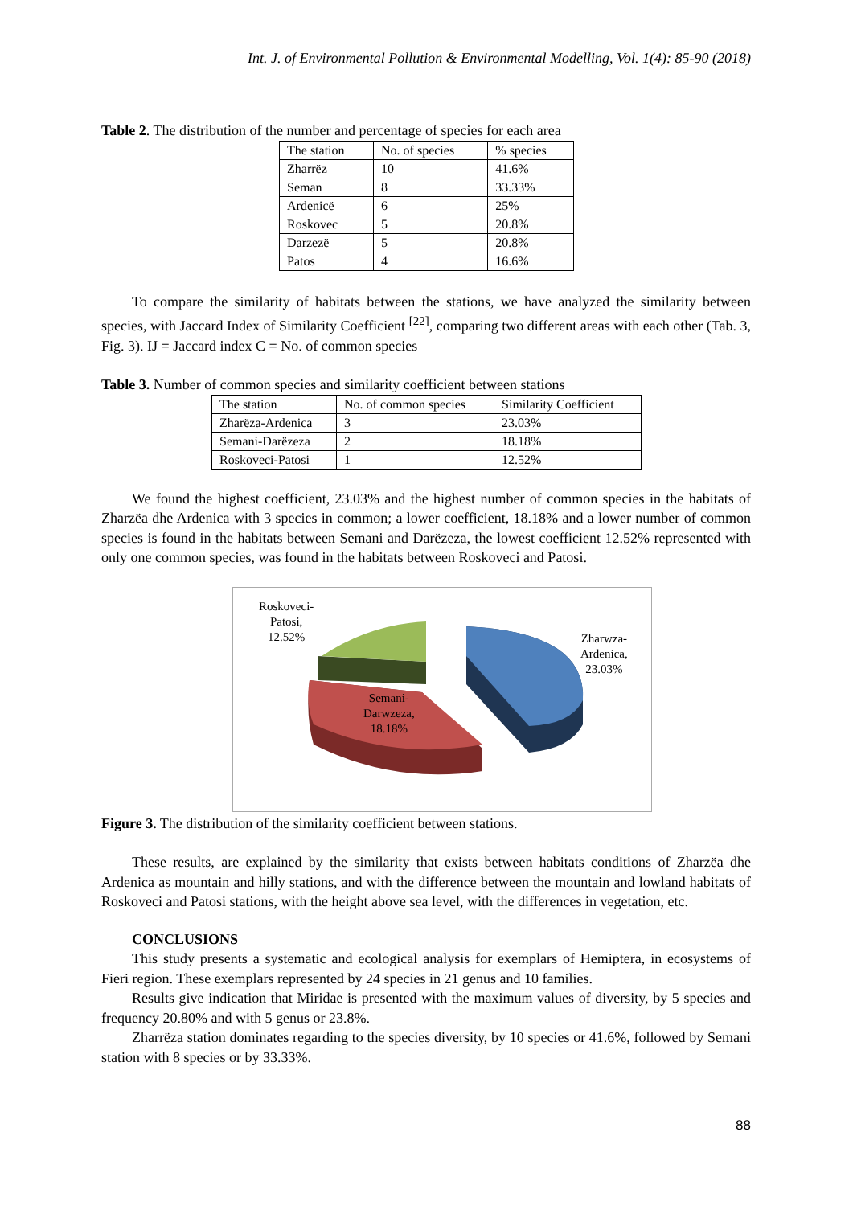Int. J. of Environmental Pollution & Environmental Modelling, Vol. 1(4): 85-90 (2018)
Table 2. The distribution of the number and percentage of species for each area
| The station | No. of species | % species |
| Zharrëz | 10 | 41.6% |
| Seman | 8 | 33.33% |
| Ardenicë | 6 | 25% |
| Roskovec | 5 | 20.8% |
| Darzezë | 5 | 20.8% |
| Patos | 4 | 16.6% |
To compare the similarity of habitats between the stations, we have analyzed the similarity between species, with Jaccard Index of Similarity Coefficient <sup>[22]</sup>, comparing two different areas with each other (Tab. 3, Fig. 3). IJ = Jaccard index C = No. of common species
Table 3. Number of common species and similarity coefficient between stations
| The station | No. of common species | Similarity Coefficient |
| Zharëza-Ardenica | 3 | 23.03% |
| Semani-Darëzeza | 2 | 18.18% |
| Roskoveci-Patosi | 1 | 12.52% |
We found the highest coefficient, 23.03% and the highest number of common species in the habitats of Zharzëa dhe Ardenica with 3 species in common; a lower coefficient, 18.18% and a lower number of common species is found in the habitats between Semani and Darëzeza, the lowest coefficient 12.52% represented with only one common species, was found in the habitats between Roskoveci and Patosi.
Roskoveci-
Patosi,
12.52%
Zharwza-
Ardenica,
23.03%
Semani-
Darwzeza,
18.18%
Figure 3. The distribution of the similarity coefficient between stations.
These results, are explained by the similarity that exists between habitats conditions of Zharzëa dhe Ardenica as mountain and hilly stations, and with the difference between the mountain and lowland habitats of Roskoveci and Patosi stations, with the height above sea level, with the differences in vegetation, etc.
CONCLUSIONS
This study presents a systematic and ecological analysis for exemplars of Hemiptera, in ecosystems of Fieri region. These exemplars represented by 24 species in 21 genus and 10 families.
Results give indication that Miridae is presented with the maximum values of diversity, by 5 species and frequency 20.80% and with 5 genus or 23.8%.
Zharrëza station dominates regarding to the species diversity, by 10 species or 41.6%, followed by Semani station with 8 species or by 33.33%.
88